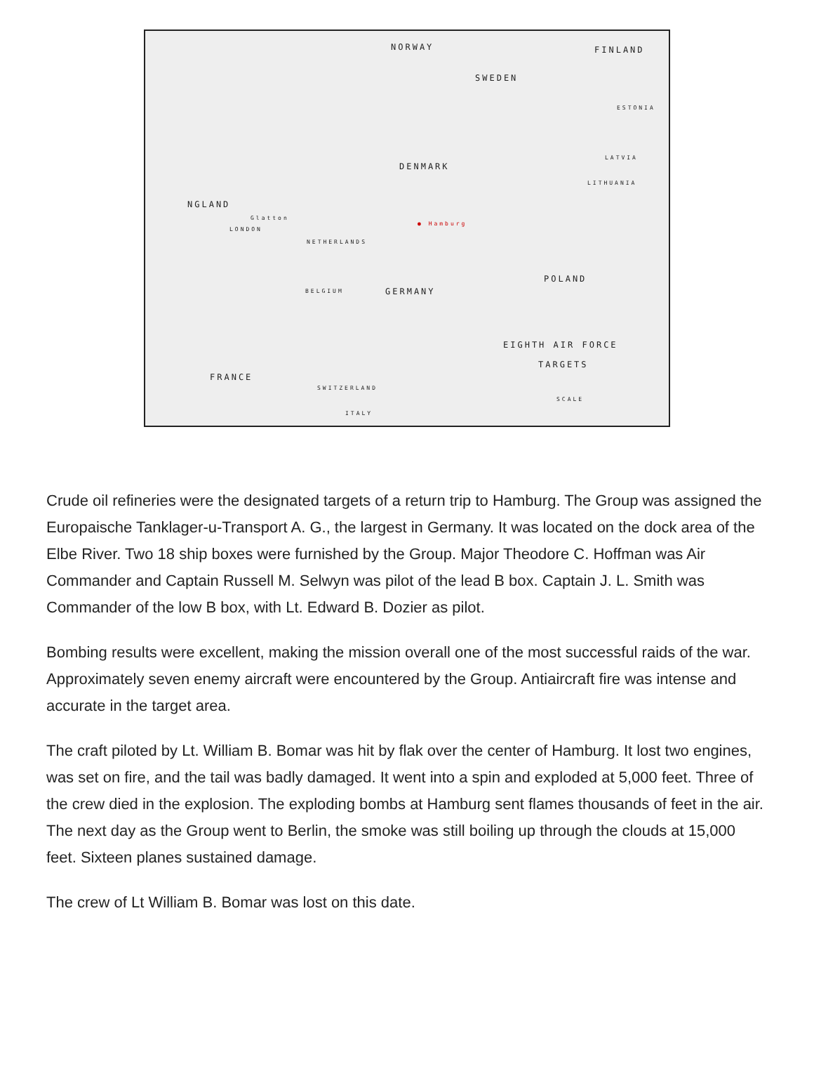NORWAY FINLAND
SWEDEN
ESTONIA
DENMARK
LATVIA
LITHUANIA
NGLAND
Glatton
LONDON
● Hamburg
NETHERLANDS
POLAND
BELGIUM GERMANY
EIGHTH AIR FORCE
TARGETS
FRANCE
SWITZERLAND
ITALY
SCALE
Crude oil refineries were the designated targets of a return trip to Hamburg. The Group was assigned the Europaische Tanklager-u-Transport A. G., the largest in Germany. It was located on the dock area of the Elbe River. Two 18 ship boxes were furnished by the Group. Major Theodore C. Hoffman was Air Commander and Captain Russell M. Selwyn was pilot of the lead B box. Captain J. L. Smith was Commander of the low B box, with Lt. Edward B. Dozier as pilot.
Bombing results were excellent, making the mission overall one of the most successful raids of the war. Approximately seven enemy aircraft were encountered by the Group. Antiaircraft fire was intense and accurate in the target area.
The craft piloted by Lt. William B. Bomar was hit by flak over the center of Hamburg. It lost two engines, was set on fire, and the tail was badly damaged. It went into a spin and exploded at 5,000 feet. Three of the crew died in the explosion. The exploding bombs at Hamburg sent flames thousands of feet in the air. The next day as the Group went to Berlin, the smoke was still boiling up through the clouds at 15,000 feet. Sixteen planes sustained damage.
The crew of Lt William B. Bomar was lost on this date.